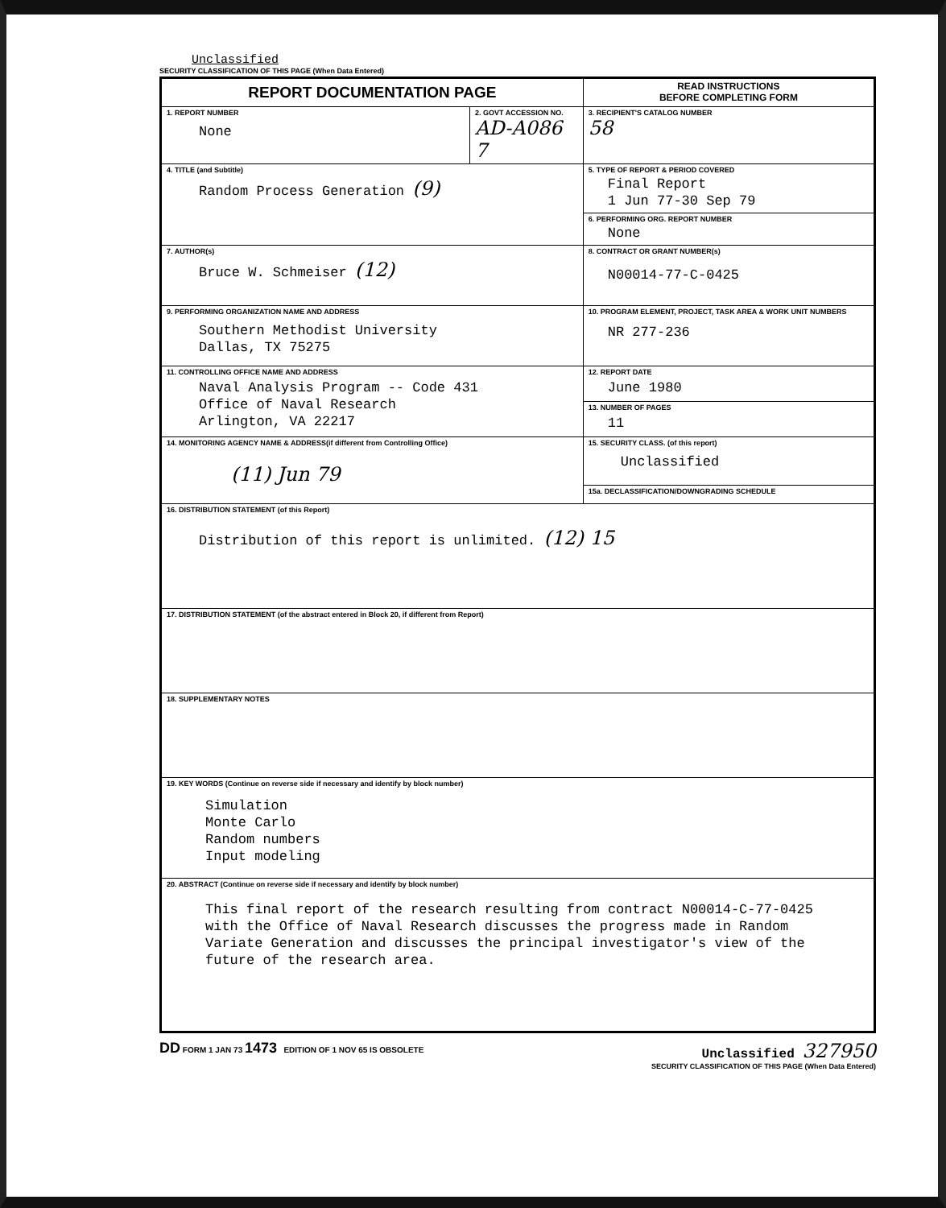Unclassified
SECURITY CLASSIFICATION OF THIS PAGE (When Data Entered)
| REPORT DOCUMENTATION PAGE | | READ INSTRUCTIONS BEFORE COMPLETING FORM |
| 1. REPORT NUMBER None | 2. GOVT ACCESSION NO. AD-A086 7 | 3. RECIPIENT'S CATALOG NUMBER 58 |
| 4. TITLE (and Subtitle) Random Process Generation (9) | | 5. TYPE OF REPORT & PERIOD COVERED Final Report 1 Jun 77-30 Sep 79 |
| | | 6. PERFORMING ORG. REPORT NUMBER None |
| 7. AUTHOR(s) Bruce W. Schmeiser (12) | | 8. CONTRACT OR GRANT NUMBER(s) N00014-77-C-0425 |
| 9. PERFORMING ORGANIZATION NAME AND ADDRESS Southern Methodist University Dallas, TX 75275 | | 10. PROGRAM ELEMENT, PROJECT, TASK AREA & WORK UNIT NUMBERS NR 277-236 |
| 11. CONTROLLING OFFICE NAME AND ADDRESS Naval Analysis Program -- Code 431 Office of Naval Research Arlington, VA 22217 | | 12. REPORT DATE June 1980 |
| | | 13. NUMBER OF PAGES 11 |
| 14. MONITORING AGENCY NAME & ADDRESS(if different from Controlling Office) (11) Jun 79 | | 15. SECURITY CLASS. (of this report) Unclassified |
| | | 15a. DECLASSIFICATION/DOWNGRADING SCHEDULE |
| 16. DISTRIBUTION STATEMENT (of this Report) Distribution of this report is unlimited. (12) 15 | | |
| 17. DISTRIBUTION STATEMENT (of the abstract entered in Block 20, if different from Report) | | |
| 18. SUPPLEMENTARY NOTES | | |
| 19. KEY WORDS (Continue on reverse side if necessary and identify by block number) Simulation Monte Carlo Random numbers Input modeling | | |
| 20. ABSTRACT (Continue on reverse side if necessary and identify by block number) This final report of the research resulting from contract N00014-C-77-0425 with the Office of Naval Research discusses the progress made in Random Variate Generation and discusses the principal investigator's view of the future of the research area. | | |
DD FORM 1 JAN 73 1473 EDITION OF 1 NOV 65 IS OBSOLETE Unclassified 327950
SECURITY CLASSIFICATION OF THIS PAGE (When Data Entered)